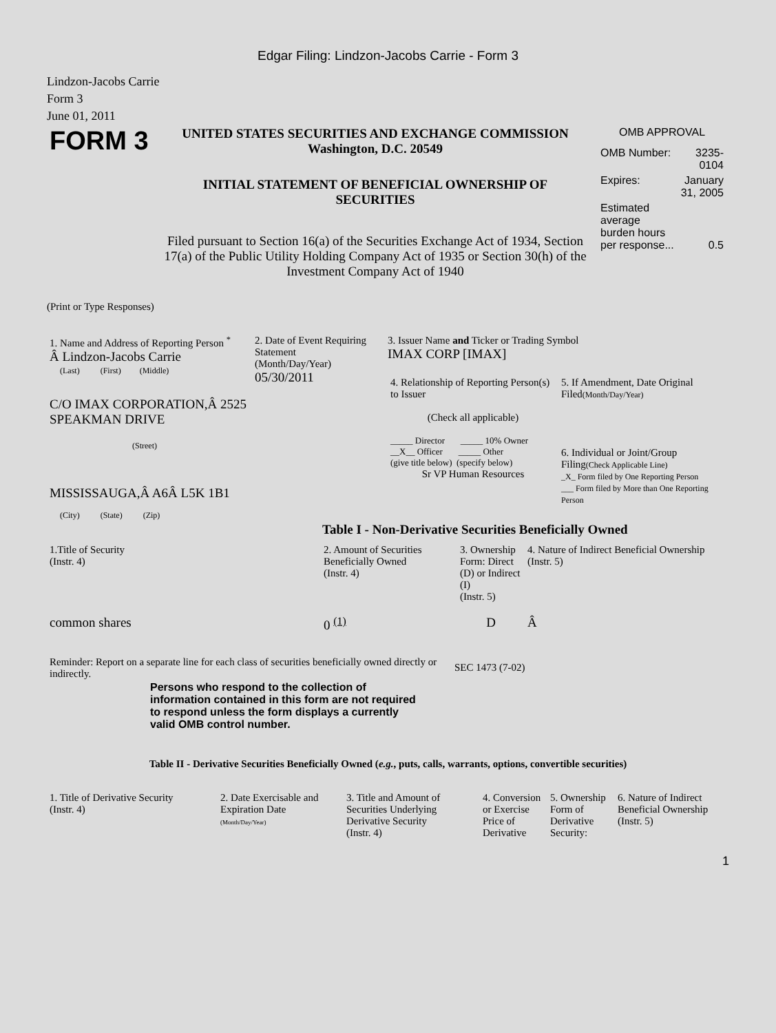Edgar Filing: Lindzon-Jacobs Carrie - Form 3
Lindzon-Jacobs Carrie
Form 3
June 01, 2011
| FORM 3 | UNITED STATES SECURITIES AND EXCHANGE COMMISSION Washington, D.C. 20549 INITIAL STATEMENT OF BENEFICIAL OWNERSHIP OF SECURITIES Filed pursuant to Section 16(a) of the Securities Exchange Act of 1934, Section 17(a) of the Public Utility Holding Company Act of 1935 or Section 30(h) of the Investment Company Act of 1940 | OMB APPROVAL / OMB Number: / 3235-0104 / / Expires: / January 31, 2005 / / Estimated average burden hours per response... / 0.5 / |
(Print or Type Responses)
| 1. Name and Address of Reporting Person <sup>*</sup> Â Lindzon-Jacobs Carrie (Last) (First) (Middle) C/O IMAX CORPORATION,Â 2525 SPEAKMAN DRIVE (Street) MISSISSAUGA,Â A6Â L5K 1B1 (City) (State) (Zip) | 2. Date of Event Requiring Statement (Month/Day/Year) 05/30/2011 | 3. Issuer Name and Ticker or Trading Symbol IMAX CORP [IMAX] / 4. Relationship of Reporting Person(s) to Issuer (Check all applicable) _____ Director _____ 10% Owner __X__ Officer _____ Other (give title below) (specify below) Sr VP Human Resources / 5. If Amendment, Date Original Filed (Month/Day/Year) 6. Individual or Joint/Group Filing (Check Applicable Line) _X_ Form filed by One Reporting Person ___ Form filed by More than One Reporting Person / |
Table I - Non-Derivative Securities Beneficially Owned
| 1.Title of Security (Instr. 4) | 2. Amount of Securities Beneficially Owned (Instr. 4) | 3. Ownership Form: Direct (D) or Indirect (I) (Instr. 5) | 4. Nature of Indirect Beneficial Ownership (Instr. 5) |
| --- | --- | --- | --- |
| common shares | 0 <sup>(1)</sup> | D | Â |
| Reminder: Report on a separate line for each class of securities beneficially owned directly or indirectly. | SEC 1473 (7-02) |
Persons who respond to the collection of information contained in this form are not required to respond unless the form displays a currently valid OMB control number.
Table II - Derivative Securities Beneficially Owned (e.g., puts, calls, warrants, options, convertible securities)
| 1. Title of Derivative Security (Instr. 4) | 2. Date Exercisable and Expiration Date (Month/Day/Year) | 3. Title and Amount of Securities Underlying Derivative Security (Instr. 4) | 4. Conversion or Exercise Price of Derivative | 5. Ownership Form of Derivative Security: | 6. Nature of Indirect Beneficial Ownership (Instr. 5) |
| --- | --- | --- | --- | --- | --- |
1